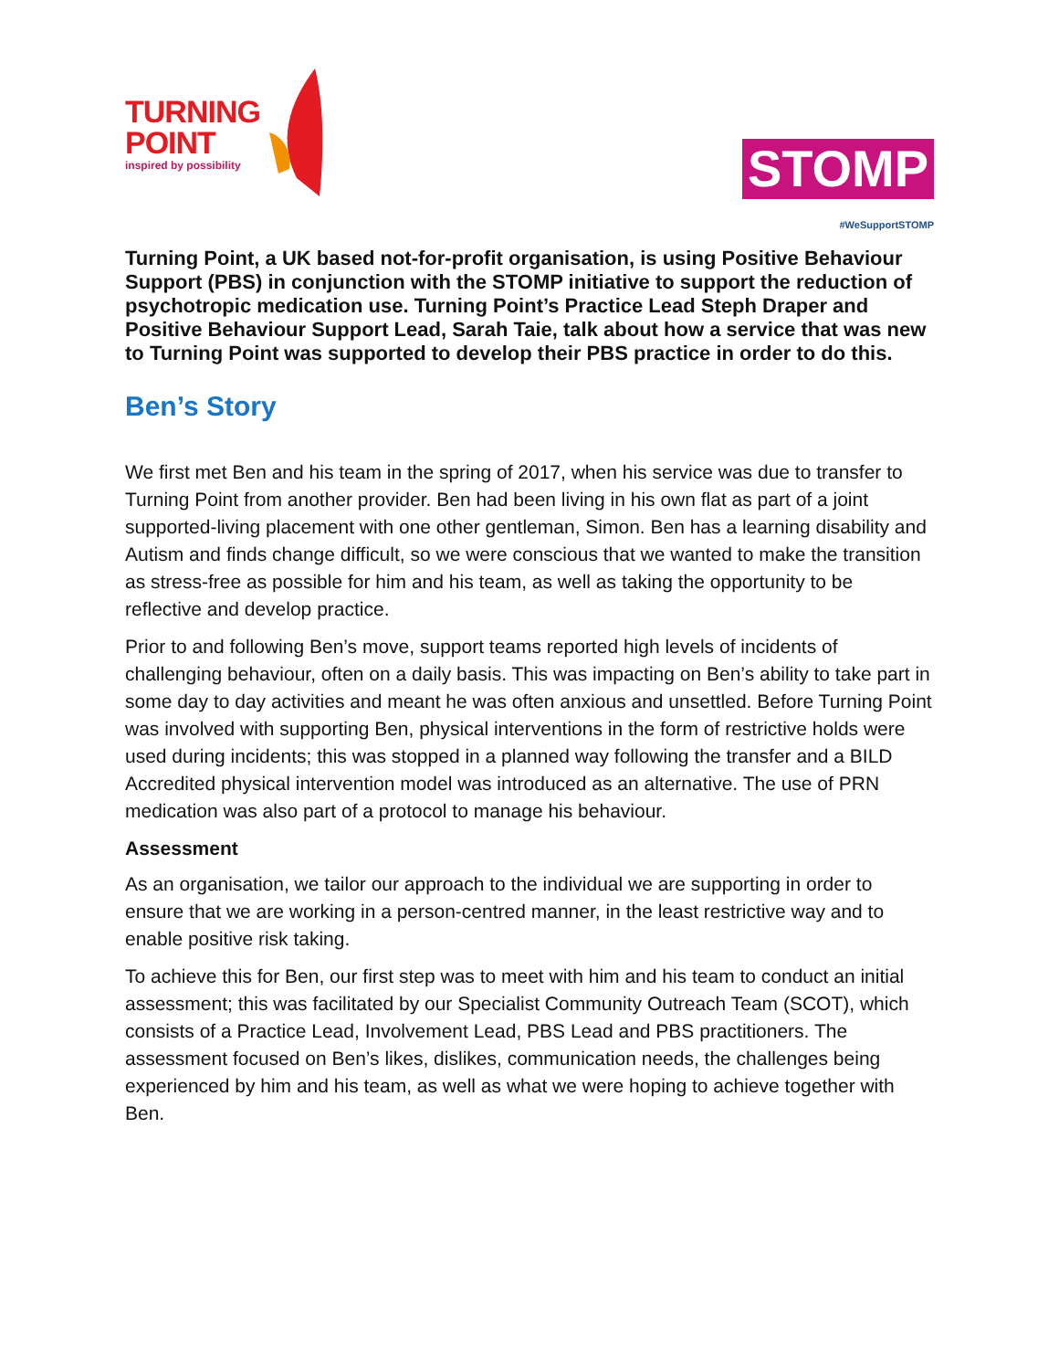TURNING
POINT
inspired by possibility
STOMP
#WeSupportSTOMP
Turning Point, a UK based not-for-profit organisation, is using Positive Behaviour Support (PBS) in conjunction with the STOMP initiative to support the reduction of psychotropic medication use. Turning Point’s Practice Lead Steph Draper and Positive Behaviour Support Lead, Sarah Taie, talk about how a service that was new to Turning Point was supported to develop their PBS practice in order to do this.
Ben’s Story
We first met Ben and his team in the spring of 2017, when his service was due to transfer to Turning Point from another provider. Ben had been living in his own flat as part of a joint supported-living placement with one other gentleman, Simon. Ben has a learning disability and Autism and finds change difficult, so we were conscious that we wanted to make the transition as stress-free as possible for him and his team, as well as taking the opportunity to be reflective and develop practice.
Prior to and following Ben’s move, support teams reported high levels of incidents of challenging behaviour, often on a daily basis. This was impacting on Ben’s ability to take part in some day to day activities and meant he was often anxious and unsettled. Before Turning Point was involved with supporting Ben, physical interventions in the form of restrictive holds were used during incidents; this was stopped in a planned way following the transfer and a BILD Accredited physical intervention model was introduced as an alternative. The use of PRN medication was also part of a protocol to manage his behaviour.
Assessment
As an organisation, we tailor our approach to the individual we are supporting in order to ensure that we are working in a person-centred manner, in the least restrictive way and to enable positive risk taking.
To achieve this for Ben, our first step was to meet with him and his team to conduct an initial assessment; this was facilitated by our Specialist Community Outreach Team (SCOT), which consists of a Practice Lead, Involvement Lead, PBS Lead and PBS practitioners. The assessment focused on Ben’s likes, dislikes, communication needs, the challenges being experienced by him and his team, as well as what we were hoping to achieve together with Ben.